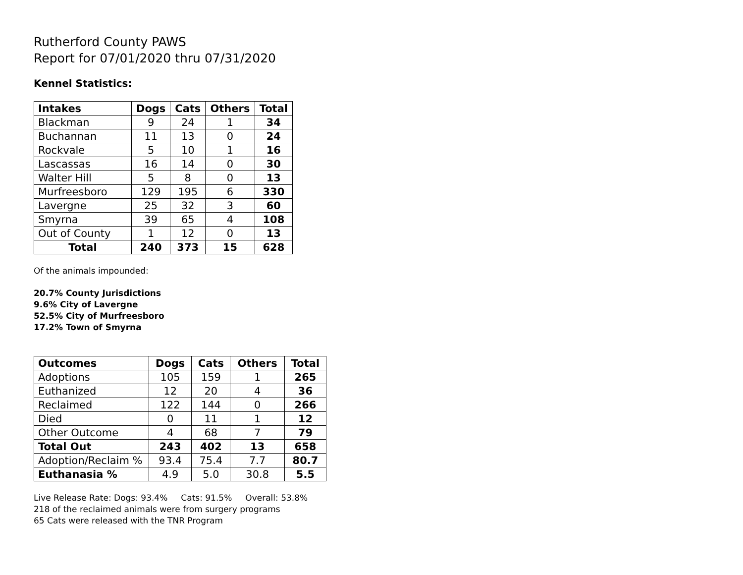Rutherford County PAWS
Report for 07/01/2020 thru 07/31/2020
Kennel Statistics:
| Intakes | Dogs | Cats | Others | Total |
| --- | --- | --- | --- | --- |
| Blackman | 9 | 24 | 1 | 34 |
| Buchannan | 11 | 13 | 0 | 24 |
| Rockvale | 5 | 10 | 1 | 16 |
| Lascassas | 16 | 14 | 0 | 30 |
| Walter Hill | 5 | 8 | 0 | 13 |
| Murfreesboro | 129 | 195 | 6 | 330 |
| Lavergne | 25 | 32 | 3 | 60 |
| Smyrna | 39 | 65 | 4 | 108 |
| Out of County | 1 | 12 | 0 | 13 |
| Total | 240 | 373 | 15 | 628 |
Of the animals impounded:
20.7% County Jurisdictions
9.6% City of Lavergne
52.5% City of Murfreesboro
17.2% Town of Smyrna
| Outcomes | Dogs | Cats | Others | Total |
| --- | --- | --- | --- | --- |
| Adoptions | 105 | 159 | 1 | 265 |
| Euthanized | 12 | 20 | 4 | 36 |
| Reclaimed | 122 | 144 | 0 | 266 |
| Died | 0 | 11 | 1 | 12 |
| Other Outcome | 4 | 68 | 7 | 79 |
| Total Out | 243 | 402 | 13 | 658 |
| Adoption/Reclaim % | 93.4 | 75.4 | 7.7 | 80.7 |
| Euthanasia % | 4.9 | 5.0 | 30.8 | 5.5 |
Live Release Rate: Dogs: 93.4% Cats: 91.5% Overall: 53.8%
218 of the reclaimed animals were from surgery programs
65 Cats were released with the TNR Program